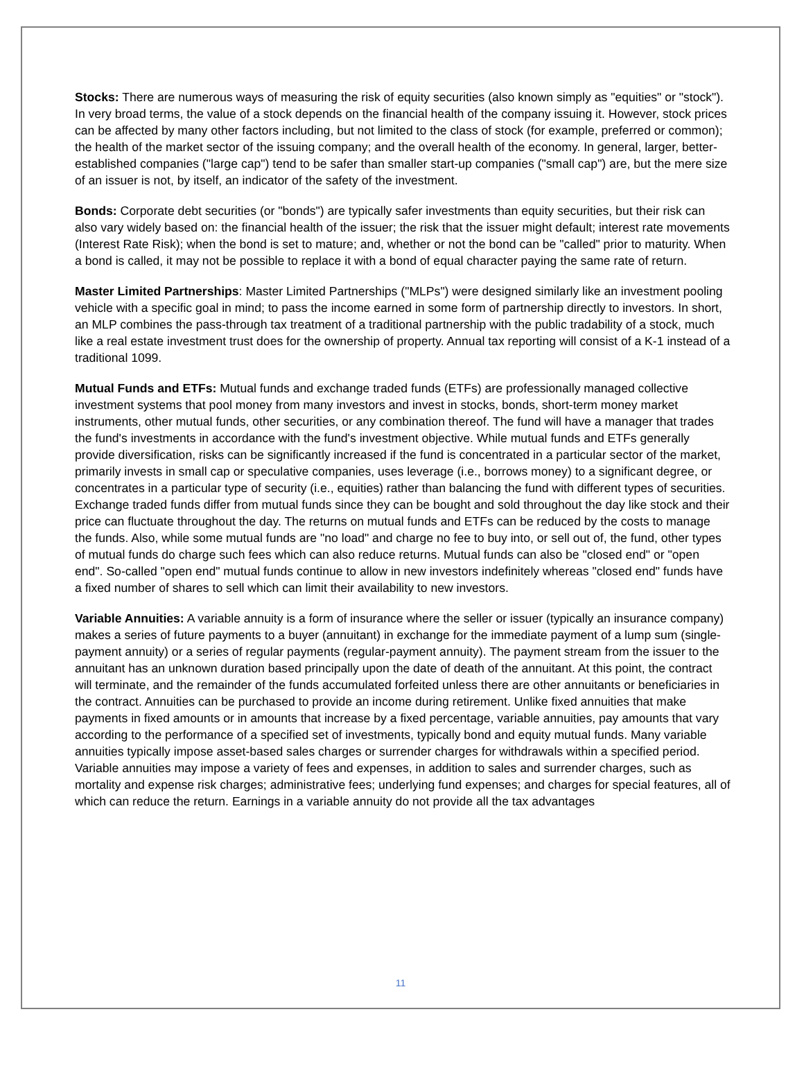Stocks: There are numerous ways of measuring the risk of equity securities (also known simply as "equities" or "stock"). In very broad terms, the value of a stock depends on the financial health of the company issuing it. However, stock prices can be affected by many other factors including, but not limited to the class of stock (for example, preferred or common); the health of the market sector of the issuing company; and the overall health of the economy. In general, larger, better-established companies ("large cap") tend to be safer than smaller start-up companies ("small cap") are, but the mere size of an issuer is not, by itself, an indicator of the safety of the investment.
Bonds: Corporate debt securities (or "bonds") are typically safer investments than equity securities, but their risk can also vary widely based on: the financial health of the issuer; the risk that the issuer might default; interest rate movements (Interest Rate Risk); when the bond is set to mature; and, whether or not the bond can be "called" prior to maturity. When a bond is called, it may not be possible to replace it with a bond of equal character paying the same rate of return.
Master Limited Partnerships: Master Limited Partnerships ("MLPs") were designed similarly like an investment pooling vehicle with a specific goal in mind; to pass the income earned in some form of partnership directly to investors. In short, an MLP combines the pass-through tax treatment of a traditional partnership with the public tradability of a stock, much like a real estate investment trust does for the ownership of property. Annual tax reporting will consist of a K-1 instead of a traditional 1099.
Mutual Funds and ETFs: Mutual funds and exchange traded funds (ETFs) are professionally managed collective investment systems that pool money from many investors and invest in stocks, bonds, short-term money market instruments, other mutual funds, other securities, or any combination thereof. The fund will have a manager that trades the fund's investments in accordance with the fund's investment objective. While mutual funds and ETFs generally provide diversification, risks can be significantly increased if the fund is concentrated in a particular sector of the market, primarily invests in small cap or speculative companies, uses leverage (i.e., borrows money) to a significant degree, or concentrates in a particular type of security (i.e., equities) rather than balancing the fund with different types of securities. Exchange traded funds differ from mutual funds since they can be bought and sold throughout the day like stock and their price can fluctuate throughout the day. The returns on mutual funds and ETFs can be reduced by the costs to manage the funds. Also, while some mutual funds are "no load" and charge no fee to buy into, or sell out of, the fund, other types of mutual funds do charge such fees which can also reduce returns. Mutual funds can also be "closed end" or "open end". So-called "open end" mutual funds continue to allow in new investors indefinitely whereas "closed end" funds have a fixed number of shares to sell which can limit their availability to new investors.
Variable Annuities: A variable annuity is a form of insurance where the seller or issuer (typically an insurance company) makes a series of future payments to a buyer (annuitant) in exchange for the immediate payment of a lump sum (single-payment annuity) or a series of regular payments (regular-payment annuity). The payment stream from the issuer to the annuitant has an unknown duration based principally upon the date of death of the annuitant. At this point, the contract will terminate, and the remainder of the funds accumulated forfeited unless there are other annuitants or beneficiaries in the contract. Annuities can be purchased to provide an income during retirement. Unlike fixed annuities that make payments in fixed amounts or in amounts that increase by a fixed percentage, variable annuities, pay amounts that vary according to the performance of a specified set of investments, typically bond and equity mutual funds. Many variable annuities typically impose asset-based sales charges or surrender charges for withdrawals within a specified period. Variable annuities may impose a variety of fees and expenses, in addition to sales and surrender charges, such as mortality and expense risk charges; administrative fees; underlying fund expenses; and charges for special features, all of which can reduce the return. Earnings in a variable annuity do not provide all the tax advantages
11